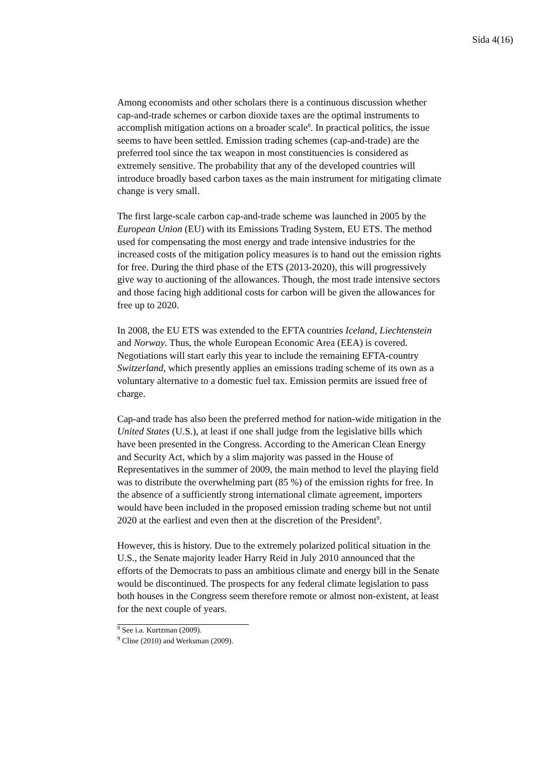Sida 4(16)
Among economists and other scholars there is a continuous discussion whether cap-and-trade schemes or carbon dioxide taxes are the optimal instruments to accomplish mitigation actions on a broader scale<sup>8</sup>. In practical politics, the issue seems to have been settled. Emission trading schemes (cap-and-trade) are the preferred tool since the tax weapon in most constituencies is considered as extremely sensitive. The probability that any of the developed countries will introduce broadly based carbon taxes as the main instrument for mitigating climate change is very small.
The first large-scale carbon cap-and-trade scheme was launched in 2005 by the European Union (EU) with its Emissions Trading System, EU ETS. The method used for compensating the most energy and trade intensive industries for the increased costs of the mitigation policy measures is to hand out the emission rights for free. During the third phase of the ETS (2013-2020), this will progressively give way to auctioning of the allowances. Though, the most trade intensive sectors and those facing high additional costs for carbon will be given the allowances for free up to 2020.
In 2008, the EU ETS was extended to the EFTA countries Iceland, Liechtenstein and Norway. Thus, the whole European Economic Area (EEA) is covered. Negotiations will start early this year to include the remaining EFTA-country Switzerland, which presently applies an emissions trading scheme of its own as a voluntary alternative to a domestic fuel tax. Emission permits are issued free of charge.
Cap-and trade has also been the preferred method for nation-wide mitigation in the United States (U.S.), at least if one shall judge from the legislative bills which have been presented in the Congress. According to the American Clean Energy and Security Act, which by a slim majority was passed in the House of Representatives in the summer of 2009, the main method to level the playing field was to distribute the overwhelming part (85 %) of the emission rights for free. In the absence of a sufficiently strong international climate agreement, importers would have been included in the proposed emission trading scheme but not until 2020 at the earliest and even then at the discretion of the President<sup>9</sup>.
However, this is history. Due to the extremely polarized political situation in the U.S., the Senate majority leader Harry Reid in July 2010 announced that the efforts of the Democrats to pass an ambitious climate and energy bill in the Senate would be discontinued. The prospects for any federal climate legislation to pass both houses in the Congress seem therefore remote or almost non-existent, at least for the next couple of years.
<sup>8</sup> See i.a. Kurtzman (2009).
<sup>9</sup> Cline (2010) and Werksman (2009).